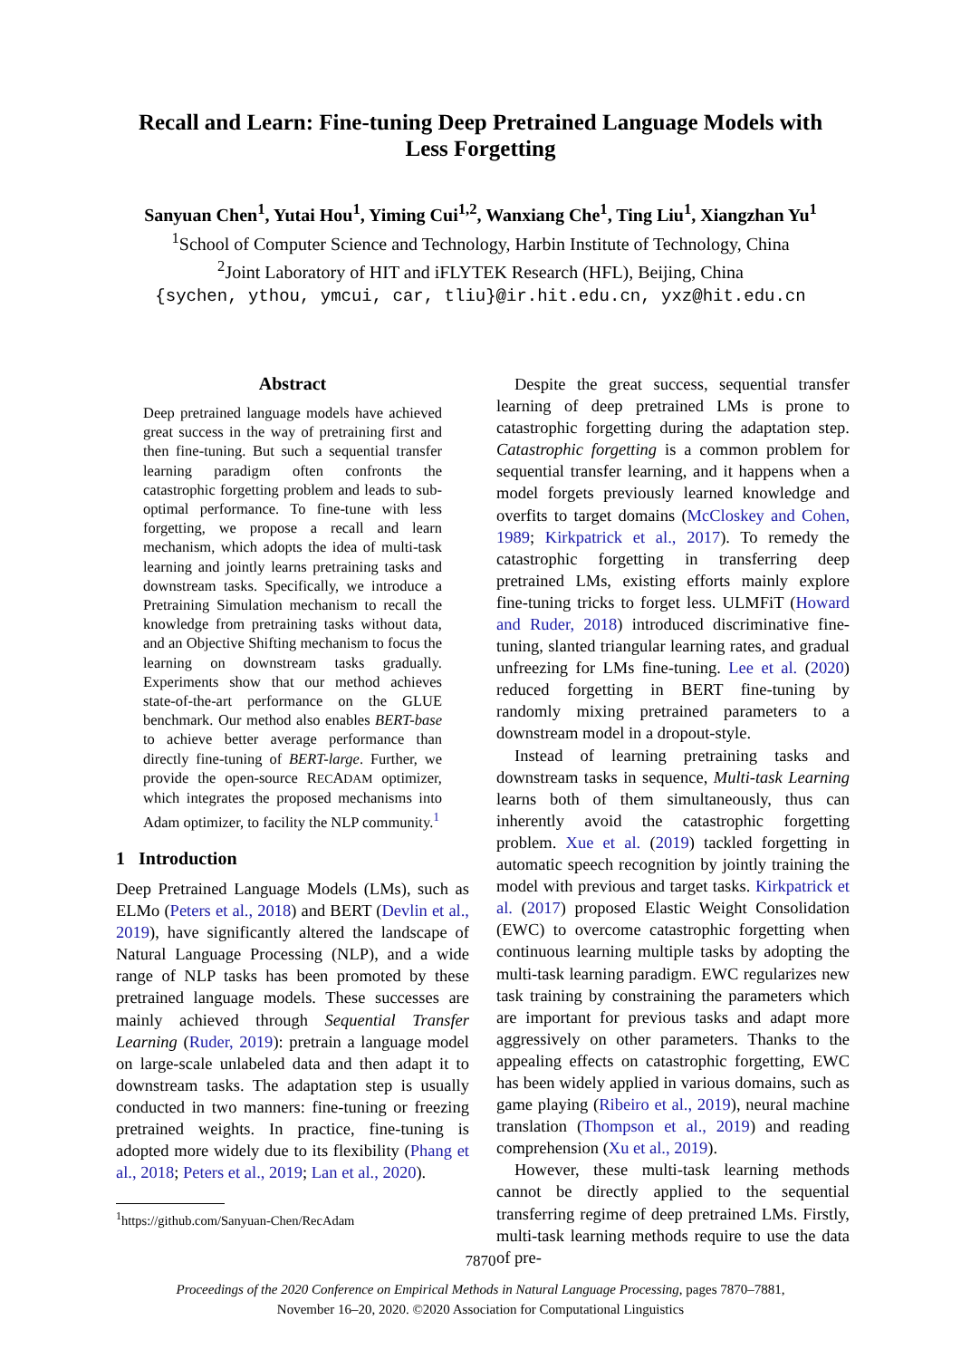Recall and Learn: Fine-tuning Deep Pretrained Language Models with Less Forgetting
Sanyuan Chen<sup>1</sup>, Yutai Hou<sup>1</sup>, Yiming Cui<sup>1,2</sup>, Wanxiang Che<sup>1</sup>, Ting Liu<sup>1</sup>, Xiangzhan Yu<sup>1</sup>
<sup>1</sup> School of Computer Science and Technology, Harbin Institute of Technology, China
<sup>2</sup> Joint Laboratory of HIT and iFLYTEK Research (HFL), Beijing, China
{sychen, ythou, ymcui, car, tliu}@ir.hit.edu.cn, yxz@hit.edu.cn
Abstract
Deep pretrained language models have achieved great success in the way of pretraining first and then fine-tuning. But such a sequential transfer learning paradigm often confronts the catastrophic forgetting problem and leads to sub-optimal performance. To fine-tune with less forgetting, we propose a recall and learn mechanism, which adopts the idea of multi-task learning and jointly learns pretraining tasks and downstream tasks. Specifically, we introduce a Pretraining Simulation mechanism to recall the knowledge from pretraining tasks without data, and an Objective Shifting mechanism to focus the learning on downstream tasks gradually. Experiments show that our method achieves state-of-the-art performance on the GLUE benchmark. Our method also enables BERT-base to achieve better average performance than directly fine-tuning of BERT-large. Further, we provide the open-source RECADAM optimizer, which integrates the proposed mechanisms into Adam optimizer, to facility the NLP community.<sup>1</sup>
1 Introduction
Deep Pretrained Language Models (LMs), such as ELMo (Peters et al., 2018) and BERT (Devlin et al., 2019), have significantly altered the landscape of Natural Language Processing (NLP), and a wide range of NLP tasks has been promoted by these pretrained language models. These successes are mainly achieved through Sequential Transfer Learning (Ruder, 2019): pretrain a language model on large-scale unlabeled data and then adapt it to downstream tasks. The adaptation step is usually conducted in two manners: fine-tuning or freezing pretrained weights. In practice, fine-tuning is adopted more widely due to its flexibility (Phang et al., 2018; Peters et al., 2019; Lan et al., 2020).
<sup>1</sup> https://github.com/Sanyuan-Chen/RecAdam
Despite the great success, sequential transfer learning of deep pretrained LMs is prone to catastrophic forgetting during the adaptation step. Catastrophic forgetting is a common problem for sequential transfer learning, and it happens when a model forgets previously learned knowledge and overfits to target domains (McCloskey and Cohen, 1989; Kirkpatrick et al., 2017). To remedy the catastrophic forgetting in transferring deep pretrained LMs, existing efforts mainly explore fine-tuning tricks to forget less. ULMFiT (Howard and Ruder, 2018) introduced discriminative fine-tuning, slanted triangular learning rates, and gradual unfreezing for LMs fine-tuning. Lee et al. (2020) reduced forgetting in BERT fine-tuning by randomly mixing pretrained parameters to a downstream model in a dropout-style.
Instead of learning pretraining tasks and downstream tasks in sequence, Multi-task Learning learns both of them simultaneously, thus can inherently avoid the catastrophic forgetting problem. Xue et al. (2019) tackled forgetting in automatic speech recognition by jointly training the model with previous and target tasks. Kirkpatrick et al. (2017) proposed Elastic Weight Consolidation (EWC) to overcome catastrophic forgetting when continuous learning multiple tasks by adopting the multi-task learning paradigm. EWC regularizes new task training by constraining the parameters which are important for previous tasks and adapt more aggressively on other parameters. Thanks to the appealing effects on catastrophic forgetting, EWC has been widely applied in various domains, such as game playing (Ribeiro et al., 2019), neural machine translation (Thompson et al., 2019) and reading comprehension (Xu et al., 2019).
However, these multi-task learning methods cannot be directly applied to the sequential transferring regime of deep pretrained LMs. Firstly, multi-task learning methods require to use the data of pre-
7870
Proceedings of the 2020 Conference on Empirical Methods in Natural Language Processing, pages 7870–7881,
November 16–20, 2020. ©2020 Association for Computational Linguistics